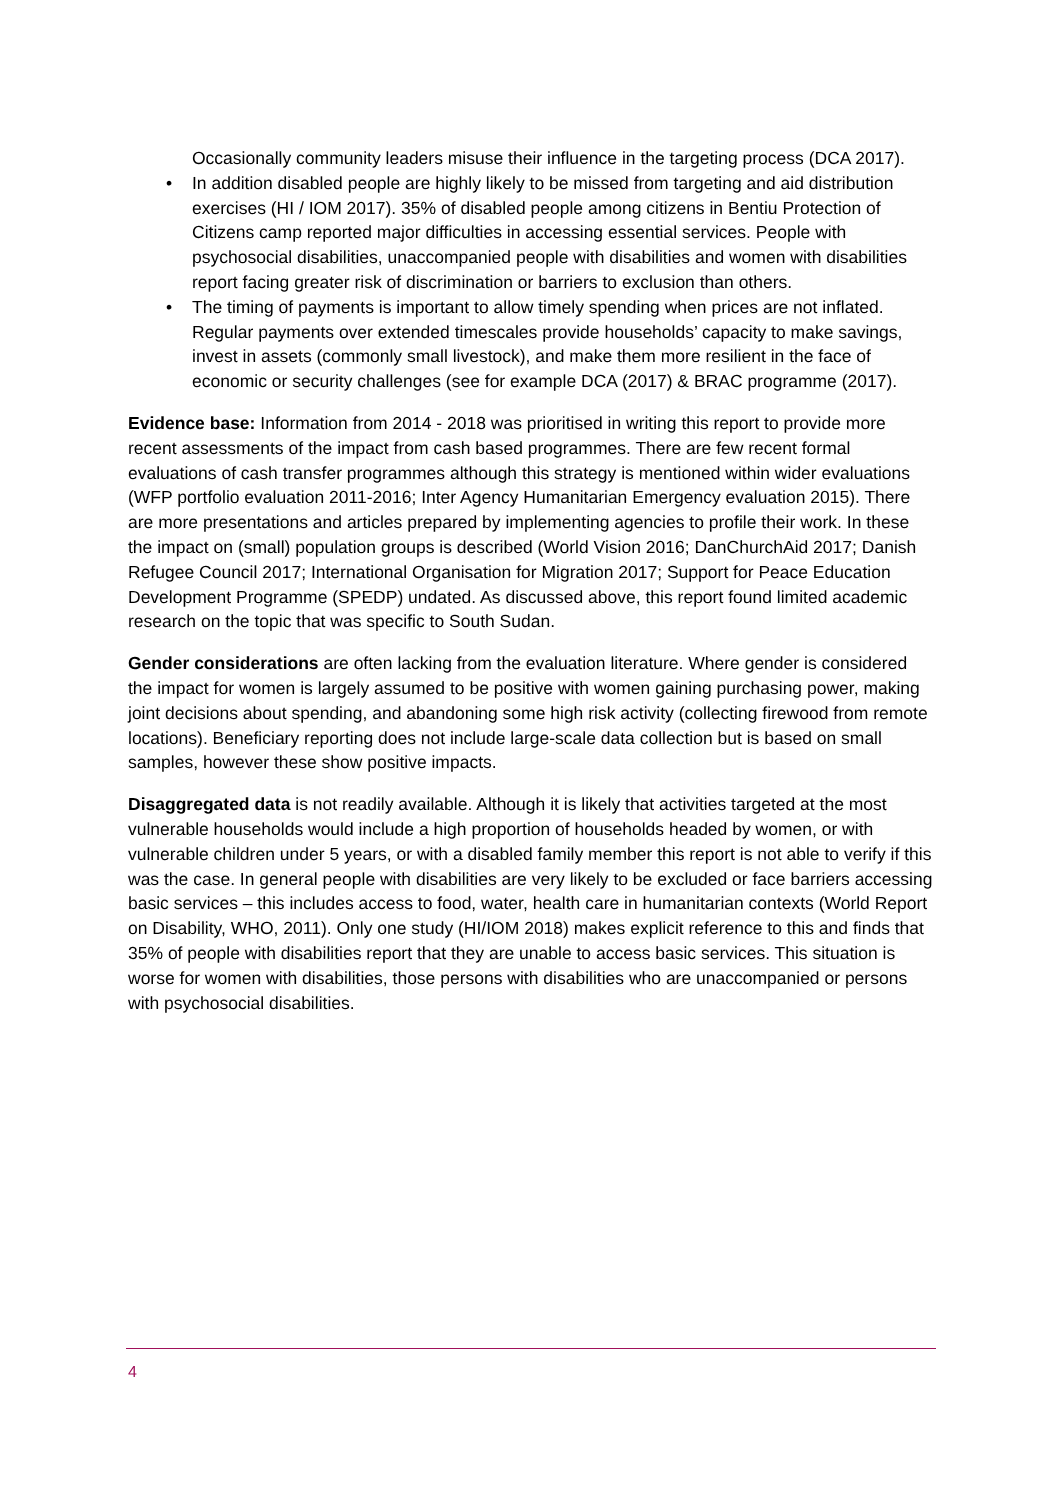Occasionally community leaders misuse their influence in the targeting process (DCA 2017).
In addition disabled people are highly likely to be missed from targeting and aid distribution exercises (HI / IOM 2017). 35% of disabled people among citizens in Bentiu Protection of Citizens camp reported major difficulties in accessing essential services. People with psychosocial disabilities, unaccompanied people with disabilities and women with disabilities report facing greater risk of discrimination or barriers to exclusion than others.
The timing of payments is important to allow timely spending when prices are not inflated. Regular payments over extended timescales provide households’ capacity to make savings, invest in assets (commonly small livestock), and make them more resilient in the face of economic or security challenges (see for example DCA (2017) & BRAC programme (2017).
Evidence base: Information from 2014 - 2018 was prioritised in writing this report to provide more recent assessments of the impact from cash based programmes. There are few recent formal evaluations of cash transfer programmes although this strategy is mentioned within wider evaluations (WFP portfolio evaluation 2011-2016; Inter Agency Humanitarian Emergency evaluation 2015). There are more presentations and articles prepared by implementing agencies to profile their work. In these the impact on (small) population groups is described (World Vision 2016; DanChurchAid 2017; Danish Refugee Council 2017; International Organisation for Migration 2017; Support for Peace Education Development Programme (SPEDP) undated. As discussed above, this report found limited academic research on the topic that was specific to South Sudan.
Gender considerations are often lacking from the evaluation literature. Where gender is considered the impact for women is largely assumed to be positive with women gaining purchasing power, making joint decisions about spending, and abandoning some high risk activity (collecting firewood from remote locations). Beneficiary reporting does not include large-scale data collection but is based on small samples, however these show positive impacts.
Disaggregated data is not readily available. Although it is likely that activities targeted at the most vulnerable households would include a high proportion of households headed by women, or with vulnerable children under 5 years, or with a disabled family member this report is not able to verify if this was the case. In general people with disabilities are very likely to be excluded or face barriers accessing basic services – this includes access to food, water, health care in humanitarian contexts (World Report on Disability, WHO, 2011). Only one study (HI/IOM 2018) makes explicit reference to this and finds that 35% of people with disabilities report that they are unable to access basic services. This situation is worse for women with disabilities, those persons with disabilities who are unaccompanied or persons with psychosocial disabilities.
4